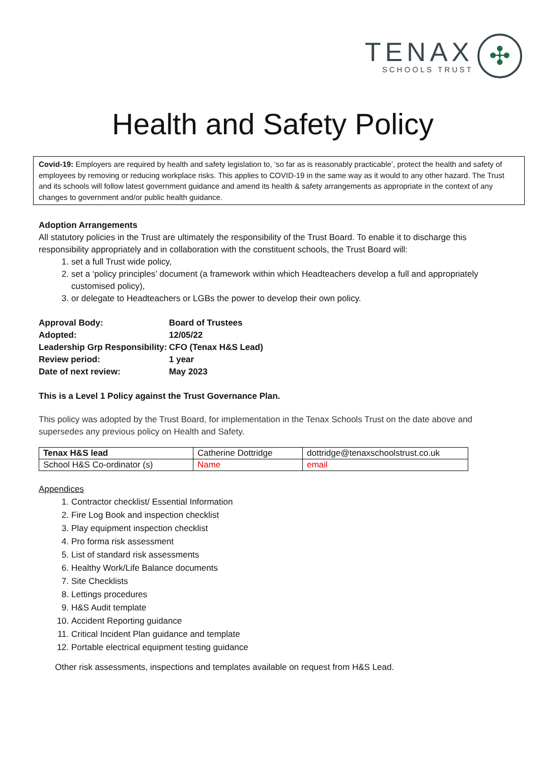TENAX
SCHOOLS TRUST
✣
Health and Safety Policy
Covid-19: Employers are required by health and safety legislation to, ‘so far as is reasonably practicable’, protect the health and safety of employees by removing or reducing workplace risks. This applies to COVID-19 in the same way as it would to any other hazard. The Trust and its schools will follow latest government guidance and amend its health & safety arrangements as appropriate in the context of any changes to government and/or public health guidance.
Adoption Arrangements
All statutory policies in the Trust are ultimately the responsibility of the Trust Board. To enable it to discharge this responsibility appropriately and in collaboration with the constituent schools, the Trust Board will:
1. set a full Trust wide policy,
2. set a ‘policy principles’ document (a framework within which Headteachers develop a full and appropriately customised policy),
3. or delegate to Headteachers or LGBs the power to develop their own policy.
| Approval Body: | Board of Trustees |
| Adopted: | 12/05/22 |
| Leadership Grp Responsibility: | CFO (Tenax H&S Lead) |
| Review period: | 1 year |
| Date of next review: | May 2023 |
This is a Level 1 Policy against the Trust Governance Plan.
This policy was adopted by the Trust Board, for implementation in the Tenax Schools Trust on the date above and supersedes any previous policy on Health and Safety.
| Tenax H&S lead | Catherine Dottridge | dottridge@tenaxschoolstrust.co.uk |
| School H&S Co-ordinator (s) | Name | email |
Appendices
1. Contractor checklist/ Essential Information
2. Fire Log Book and inspection checklist
3. Play equipment inspection checklist
4. Pro forma risk assessment
5. List of standard risk assessments
6. Healthy Work/Life Balance documents
7. Site Checklists
8. Lettings procedures
9. H&S Audit template
10. Accident Reporting guidance
11. Critical Incident Plan guidance and template
12. Portable electrical equipment testing guidance
Other risk assessments, inspections and templates available on request from H&S Lead.